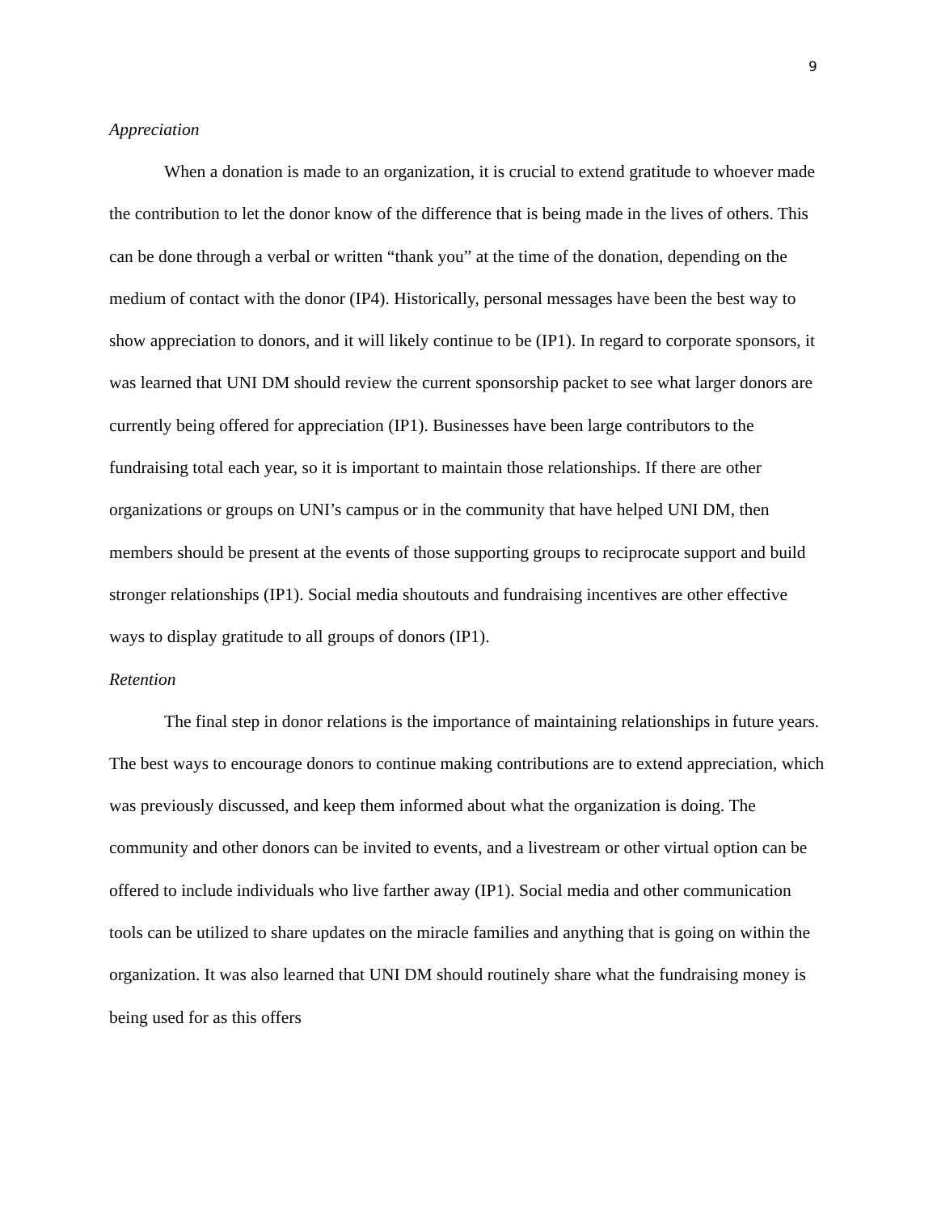9
Appreciation
When a donation is made to an organization, it is crucial to extend gratitude to whoever made the contribution to let the donor know of the difference that is being made in the lives of others. This can be done through a verbal or written “thank you” at the time of the donation, depending on the medium of contact with the donor (IP4). Historically, personal messages have been the best way to show appreciation to donors, and it will likely continue to be (IP1). In regard to corporate sponsors, it was learned that UNI DM should review the current sponsorship packet to see what larger donors are currently being offered for appreciation (IP1). Businesses have been large contributors to the fundraising total each year, so it is important to maintain those relationships. If there are other organizations or groups on UNI’s campus or in the community that have helped UNI DM, then members should be present at the events of those supporting groups to reciprocate support and build stronger relationships (IP1). Social media shoutouts and fundraising incentives are other effective ways to display gratitude to all groups of donors (IP1).
Retention
The final step in donor relations is the importance of maintaining relationships in future years. The best ways to encourage donors to continue making contributions are to extend appreciation, which was previously discussed, and keep them informed about what the organization is doing. The community and other donors can be invited to events, and a livestream or other virtual option can be offered to include individuals who live farther away (IP1). Social media and other communication tools can be utilized to share updates on the miracle families and anything that is going on within the organization. It was also learned that UNI DM should routinely share what the fundraising money is being used for as this offers